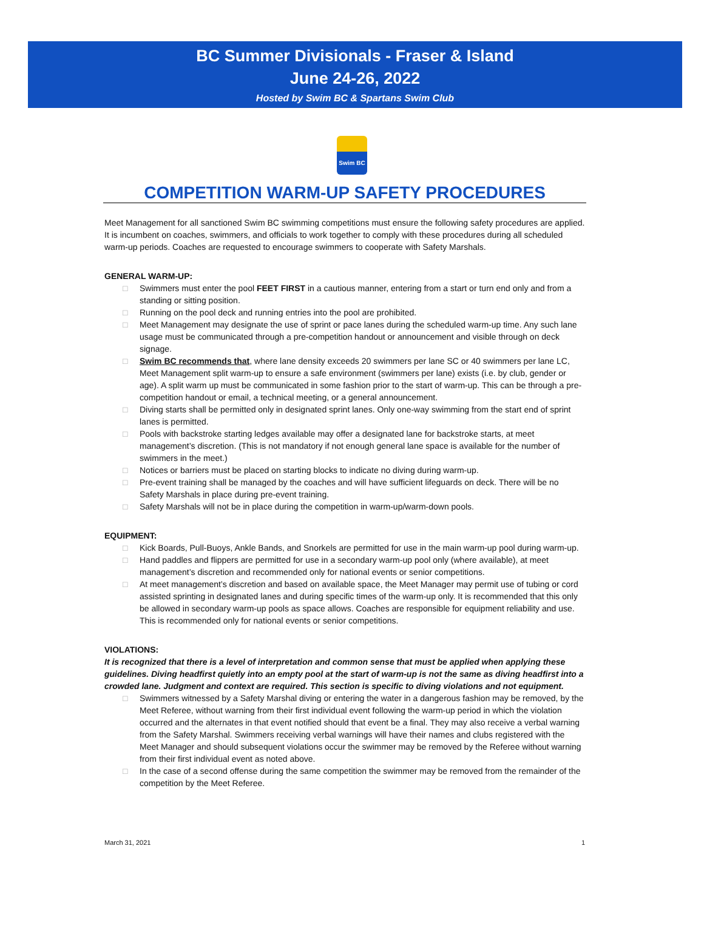BC Summer Divisionals - Fraser & Island
June 24-26, 2022
Hosted by Swim BC & Spartans Swim Club
Swim BC
COMPETITION WARM-UP SAFETY PROCEDURES
Meet Management for all sanctioned Swim BC swimming competitions must ensure the following safety procedures are applied. It is incumbent on coaches, swimmers, and officials to work together to comply with these procedures during all scheduled warm-up periods. Coaches are requested to encourage swimmers to cooperate with Safety Marshals.
GENERAL WARM-UP:
□ Swimmers must enter the pool FEET FIRST in a cautious manner, entering from a start or turn end only and from a standing or sitting position.
□ Running on the pool deck and running entries into the pool are prohibited.
□ Meet Management may designate the use of sprint or pace lanes during the scheduled warm-up time. Any such lane usage must be communicated through a pre-competition handout or announcement and visible through on deck signage.
□ Swim BC recommends that, where lane density exceeds 20 swimmers per lane SC or 40 swimmers per lane LC, Meet Management split warm-up to ensure a safe environment (swimmers per lane) exists (i.e. by club, gender or age). A split warm up must be communicated in some fashion prior to the start of warm-up. This can be through a pre-competition handout or email, a technical meeting, or a general announcement.
□ Diving starts shall be permitted only in designated sprint lanes. Only one-way swimming from the start end of sprint lanes is permitted.
□ Pools with backstroke starting ledges available may offer a designated lane for backstroke starts, at meet management’s discretion. (This is not mandatory if not enough general lane space is available for the number of swimmers in the meet.)
□ Notices or barriers must be placed on starting blocks to indicate no diving during warm-up.
□ Pre-event training shall be managed by the coaches and will have sufficient lifeguards on deck. There will be no Safety Marshals in place during pre-event training.
□ Safety Marshals will not be in place during the competition in warm-up/warm-down pools.
EQUIPMENT:
□ Kick Boards, Pull-Buoys, Ankle Bands, and Snorkels are permitted for use in the main warm-up pool during warm-up.
□ Hand paddles and flippers are permitted for use in a secondary warm-up pool only (where available), at meet management’s discretion and recommended only for national events or senior competitions.
□ At meet management’s discretion and based on available space, the Meet Manager may permit use of tubing or cord assisted sprinting in designated lanes and during specific times of the warm-up only. It is recommended that this only be allowed in secondary warm-up pools as space allows. Coaches are responsible for equipment reliability and use. This is recommended only for national events or senior competitions.
VIOLATIONS:
It is recognized that there is a level of interpretation and common sense that must be applied when applying these guidelines. Diving headfirst quietly into an empty pool at the start of warm-up is not the same as diving headfirst into a crowded lane. Judgment and context are required. This section is specific to diving violations and not equipment.
□ Swimmers witnessed by a Safety Marshal diving or entering the water in a dangerous fashion may be removed, by the Meet Referee, without warning from their first individual event following the warm-up period in which the violation occurred and the alternates in that event notified should that event be a final. They may also receive a verbal warning from the Safety Marshal. Swimmers receiving verbal warnings will have their names and clubs registered with the Meet Manager and should subsequent violations occur the swimmer may be removed by the Referee without warning from their first individual event as noted above.
□ In the case of a second offense during the same competition the swimmer may be removed from the remainder of the competition by the Meet Referee.
March 31, 2021 1